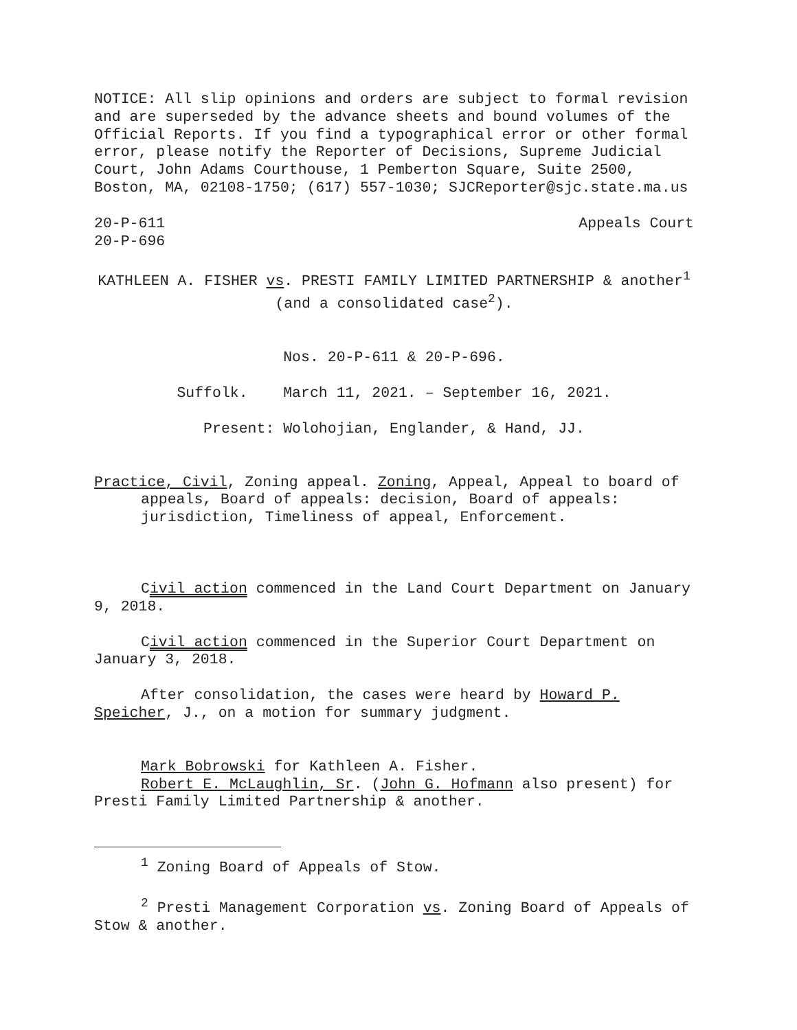NOTICE: All slip opinions and orders are subject to formal revision and are superseded by the advance sheets and bound volumes of the Official Reports. If you find a typographical error or other formal error, please notify the Reporter of Decisions, Supreme Judicial Court, John Adams Courthouse, 1 Pemberton Square, Suite 2500, Boston, MA, 02108-1750; (617) 557-1030; SJCReporter@sjc.state.ma.us
20-P-611 Appeals Court
20-P-696
KATHLEEN A. FISHER vs. PRESTI FAMILY LIMITED PARTNERSHIP & another<sup>1</sup> (and a consolidated case<sup>2</sup>).
Nos. 20-P-611 & 20-P-696.
Suffolk. March 11, 2021. – September 16, 2021.
Present: Wolohojian, Englander, & Hand, JJ.
Practice, Civil, Zoning appeal. Zoning, Appeal, Appeal to board of appeals, Board of appeals: decision, Board of appeals: jurisdiction, Timeliness of appeal, Enforcement.
Civil action commenced in the Land Court Department on January 9, 2018.
Civil action commenced in the Superior Court Department on January 3, 2018.
After consolidation, the cases were heard by Howard P. Speicher, J., on a motion for summary judgment.
Mark Bobrowski for Kathleen A. Fisher.
Robert E. McLaughlin, Sr. (John G. Hofmann also present) for Presti Family Limited Partnership & another.
<sup>1</sup> Zoning Board of Appeals of Stow.
<sup>2</sup> Presti Management Corporation vs. Zoning Board of Appeals of Stow & another.